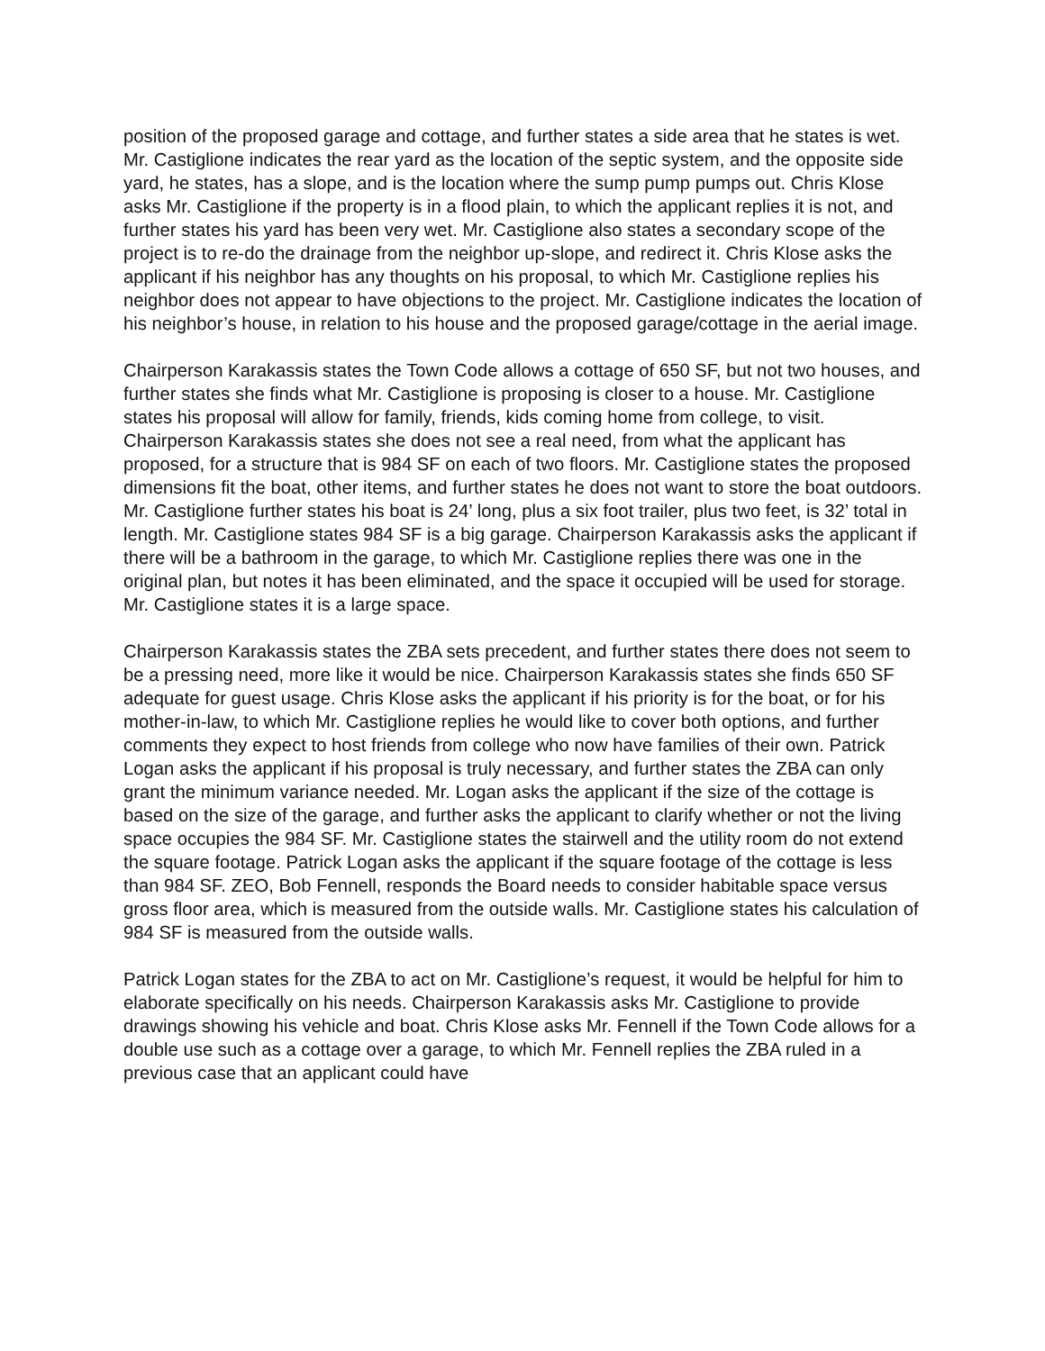position of the proposed garage and cottage, and further states a side area that he states is wet. Mr. Castiglione indicates the rear yard as the location of the septic system, and the opposite side yard, he states, has a slope, and is the location where the sump pump pumps out. Chris Klose asks Mr. Castiglione if the property is in a flood plain, to which the applicant replies it is not, and further states his yard has been very wet. Mr. Castiglione also states a secondary scope of the project is to re-do the drainage from the neighbor up-slope, and redirect it. Chris Klose asks the applicant if his neighbor has any thoughts on his proposal, to which Mr. Castiglione replies his neighbor does not appear to have objections to the project. Mr. Castiglione indicates the location of his neighbor’s house, in relation to his house and the proposed garage/cottage in the aerial image.
Chairperson Karakassis states the Town Code allows a cottage of 650 SF, but not two houses, and further states she finds what Mr. Castiglione is proposing is closer to a house. Mr. Castiglione states his proposal will allow for family, friends, kids coming home from college, to visit. Chairperson Karakassis states she does not see a real need, from what the applicant has proposed, for a structure that is 984 SF on each of two floors. Mr. Castiglione states the proposed dimensions fit the boat, other items, and further states he does not want to store the boat outdoors. Mr. Castiglione further states his boat is 24’ long, plus a six foot trailer, plus two feet, is 32’ total in length. Mr. Castiglione states 984 SF is a big garage. Chairperson Karakassis asks the applicant if there will be a bathroom in the garage, to which Mr. Castiglione replies there was one in the original plan, but notes it has been eliminated, and the space it occupied will be used for storage. Mr. Castiglione states it is a large space.
Chairperson Karakassis states the ZBA sets precedent, and further states there does not seem to be a pressing need, more like it would be nice. Chairperson Karakassis states she finds 650 SF adequate for guest usage. Chris Klose asks the applicant if his priority is for the boat, or for his mother-in-law, to which Mr. Castiglione replies he would like to cover both options, and further comments they expect to host friends from college who now have families of their own. Patrick Logan asks the applicant if his proposal is truly necessary, and further states the ZBA can only grant the minimum variance needed. Mr. Logan asks the applicant if the size of the cottage is based on the size of the garage, and further asks the applicant to clarify whether or not the living space occupies the 984 SF. Mr. Castiglione states the stairwell and the utility room do not extend the square footage. Patrick Logan asks the applicant if the square footage of the cottage is less than 984 SF. ZEO, Bob Fennell, responds the Board needs to consider habitable space versus gross floor area, which is measured from the outside walls. Mr. Castiglione states his calculation of 984 SF is measured from the outside walls.
Patrick Logan states for the ZBA to act on Mr. Castiglione’s request, it would be helpful for him to elaborate specifically on his needs. Chairperson Karakassis asks Mr. Castiglione to provide drawings showing his vehicle and boat. Chris Klose asks Mr. Fennell if the Town Code allows for a double use such as a cottage over a garage, to which Mr. Fennell replies the ZBA ruled in a previous case that an applicant could have